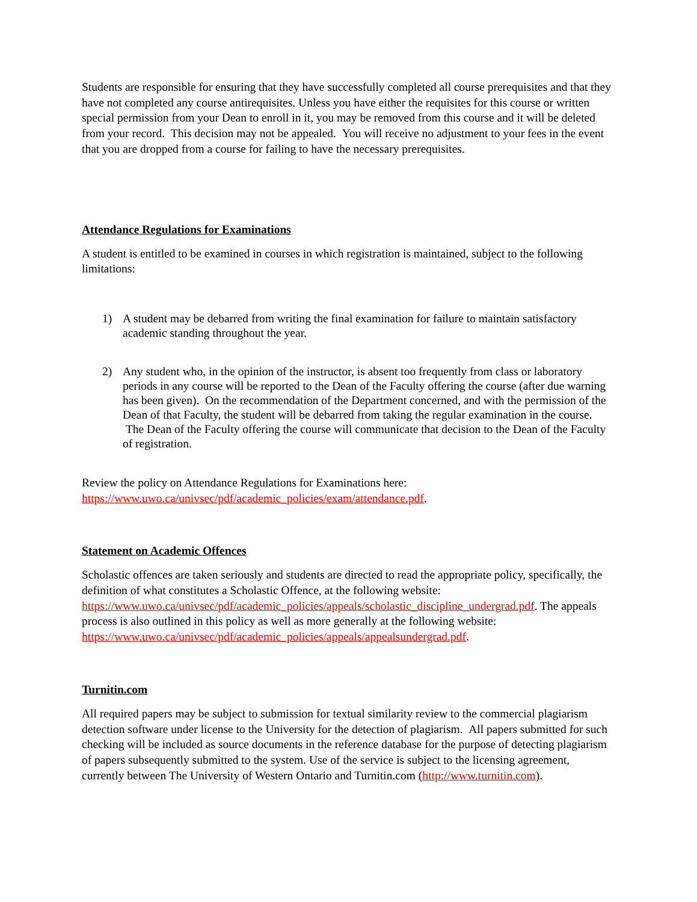Students are responsible for ensuring that they have successfully completed all course prerequisites and that they have not completed any course antirequisites. Unless you have either the requisites for this course or written special permission from your Dean to enroll in it, you may be removed from this course and it will be deleted from your record. This decision may not be appealed. You will receive no adjustment to your fees in the event that you are dropped from a course for failing to have the necessary prerequisites.
Attendance Regulations for Examinations
A student is entitled to be examined in courses in which registration is maintained, subject to the following limitations:
1) A student may be debarred from writing the final examination for failure to maintain satisfactory academic standing throughout the year.
2) Any student who, in the opinion of the instructor, is absent too frequently from class or laboratory periods in any course will be reported to the Dean of the Faculty offering the course (after due warning has been given). On the recommendation of the Department concerned, and with the permission of the Dean of that Faculty, the student will be debarred from taking the regular examination in the course. The Dean of the Faculty offering the course will communicate that decision to the Dean of the Faculty of registration.
Review the policy on Attendance Regulations for Examinations here:
https://www.uwo.ca/univsec/pdf/academic_policies/exam/attendance.pdf.
Statement on Academic Offences
Scholastic offences are taken seriously and students are directed to read the appropriate policy, specifically, the definition of what constitutes a Scholastic Offence, at the following website: https://www.uwo.ca/univsec/pdf/academic_policies/appeals/scholastic_discipline_undergrad.pdf. The appeals process is also outlined in this policy as well as more generally at the following website: https://www.uwo.ca/univsec/pdf/academic_policies/appeals/appealsundergrad.pdf.
Turnitin.com
All required papers may be subject to submission for textual similarity review to the commercial plagiarism detection software under license to the University for the detection of plagiarism. All papers submitted for such checking will be included as source documents in the reference database for the purpose of detecting plagiarism of papers subsequently submitted to the system. Use of the service is subject to the licensing agreement, currently between The University of Western Ontario and Turnitin.com (http://www.turnitin.com).